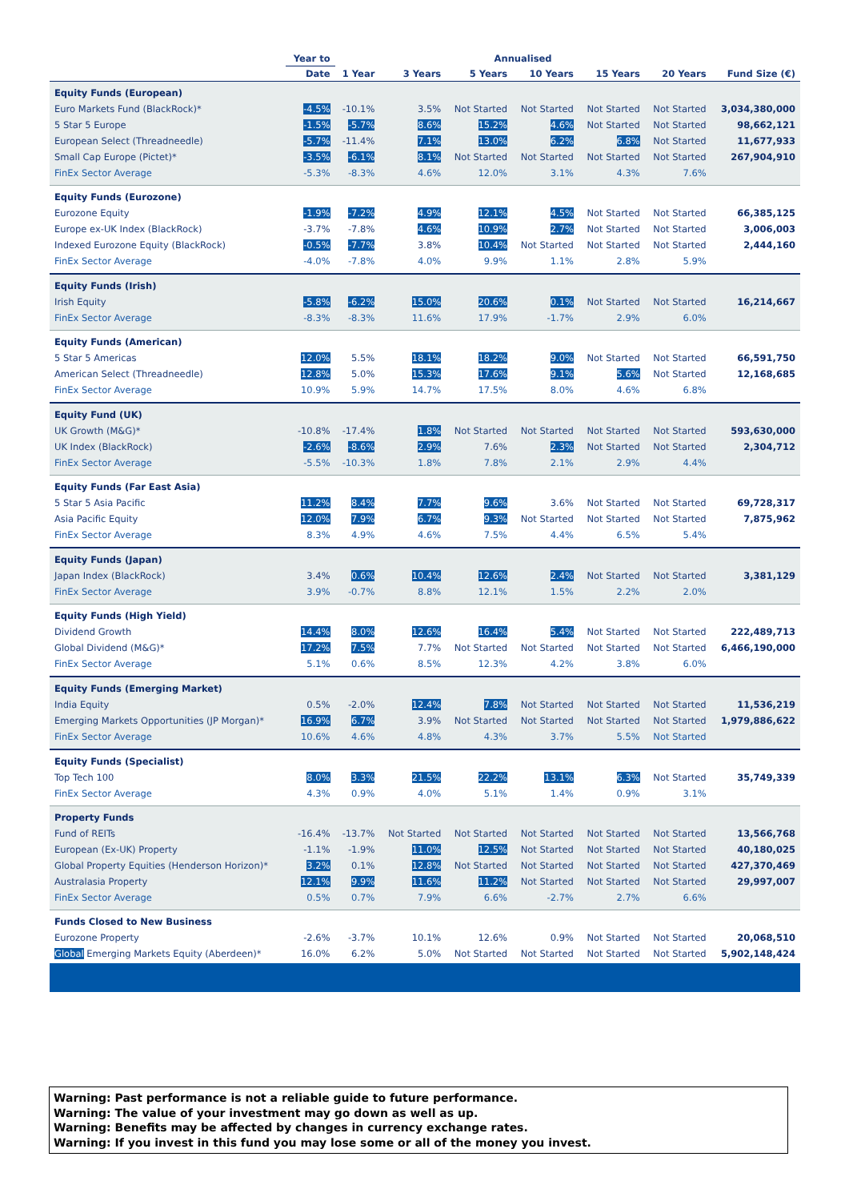| | Year to | Annualised | | | | | | |
| --- | --- | --- | --- | --- | --- | --- | --- | --- |
| | Date | 1 Year | 3 Years | 5 Years | 10 Years | 15 Years | 20 Years | Fund Size (€) |
| Equity Funds (European) | | | | | | | | |
| Euro Markets Fund (BlackRock)* | -4.5% | -10.1% | 3.5% | Not Started | Not Started | Not Started | Not Started | 3,034,380,000 |
| 5 Star 5 Europe | -1.5% | -5.7% | 8.6% | 15.2% | 4.6% | Not Started | Not Started | 98,662,121 |
| European Select (Threadneedle) | -5.7% | -11.4% | 7.1% | 13.0% | 6.2% | 6.8% | Not Started | 11,677,933 |
| Small Cap Europe (Pictet)* | -3.5% | -6.1% | 8.1% | Not Started | Not Started | Not Started | Not Started | 267,904,910 |
| FinEx Sector Average | -5.3% | -8.3% | 4.6% | 12.0% | 3.1% | 4.3% | 7.6% | |
| Equity Funds (Eurozone) | | | | | | | | |
| Eurozone Equity | -1.9% | -7.2% | 4.9% | 12.1% | 4.5% | Not Started | Not Started | 66,385,125 |
| Europe ex-UK Index (BlackRock) | -3.7% | -7.8% | 4.6% | 10.9% | 2.7% | Not Started | Not Started | 3,006,003 |
| Indexed Eurozone Equity (BlackRock) | -0.5% | -7.7% | 3.8% | 10.4% | Not Started | Not Started | Not Started | 2,444,160 |
| FinEx Sector Average | -4.0% | -7.8% | 4.0% | 9.9% | 1.1% | 2.8% | 5.9% | |
| Equity Funds (Irish) | | | | | | | | |
| Irish Equity | -5.8% | -6.2% | 15.0% | 20.6% | 0.1% | Not Started | Not Started | 16,214,667 |
| FinEx Sector Average | -8.3% | -8.3% | 11.6% | 17.9% | -1.7% | 2.9% | 6.0% | |
| Equity Funds (American) | | | | | | | | |
| 5 Star 5 Americas | 12.0% | 5.5% | 18.1% | 18.2% | 9.0% | Not Started | Not Started | 66,591,750 |
| American Select (Threadneedle) | 12.8% | 5.0% | 15.3% | 17.6% | 9.1% | 5.6% | Not Started | 12,168,685 |
| FinEx Sector Average | 10.9% | 5.9% | 14.7% | 17.5% | 8.0% | 4.6% | 6.8% | |
| Equity Fund (UK) | | | | | | | | |
| UK Growth (M&G)* | -10.8% | -17.4% | 1.8% | Not Started | Not Started | Not Started | Not Started | 593,630,000 |
| UK Index (BlackRock) | -2.6% | -8.6% | 2.9% | 7.6% | 2.3% | Not Started | Not Started | 2,304,712 |
| FinEx Sector Average | -5.5% | -10.3% | 1.8% | 7.8% | 2.1% | 2.9% | 4.4% | |
| Equity Funds (Far East Asia) | | | | | | | | |
| 5 Star 5 Asia Pacific | 11.2% | 8.4% | 7.7% | 9.6% | 3.6% | Not Started | Not Started | 69,728,317 |
| Asia Pacific Equity | 12.0% | 7.9% | 6.7% | 9.3% | Not Started | Not Started | Not Started | 7,875,962 |
| FinEx Sector Average | 8.3% | 4.9% | 4.6% | 7.5% | 4.4% | 6.5% | 5.4% | |
| Equity Funds (Japan) | | | | | | | | |
| Japan Index (BlackRock) | 3.4% | 0.6% | 10.4% | 12.6% | 2.4% | Not Started | Not Started | 3,381,129 |
| FinEx Sector Average | 3.9% | -0.7% | 8.8% | 12.1% | 1.5% | 2.2% | 2.0% | |
| Equity Funds (High Yield) | | | | | | | | |
| Dividend Growth | 14.4% | 8.0% | 12.6% | 16.4% | 5.4% | Not Started | Not Started | 222,489,713 |
| Global Dividend (M&G)* | 17.2% | 7.5% | 7.7% | Not Started | Not Started | Not Started | Not Started | 6,466,190,000 |
| FinEx Sector Average | 5.1% | 0.6% | 8.5% | 12.3% | 4.2% | 3.8% | 6.0% | |
| Equity Funds (Emerging Market) | | | | | | | | |
| India Equity | 0.5% | -2.0% | 12.4% | 7.8% | Not Started | Not Started | Not Started | 11,536,219 |
| Emerging Markets Opportunities (JP Morgan)* | 16.9% | 6.7% | 3.9% | Not Started | Not Started | Not Started | Not Started | 1,979,886,622 |
| FinEx Sector Average | 10.6% | 4.6% | 4.8% | 4.3% | 3.7% | 5.5% | Not Started | |
| Equity Funds (Specialist) | | | | | | | | |
| Top Tech 100 | 8.0% | 3.3% | 21.5% | 22.2% | 13.1% | 6.3% | Not Started | 35,749,339 |
| FinEx Sector Average | 4.3% | 0.9% | 4.0% | 5.1% | 1.4% | 0.9% | 3.1% | |
| Property Funds | | | | | | | | |
| Fund of REITs | -16.4% | -13.7% | Not Started | Not Started | Not Started | Not Started | Not Started | 13,566,768 |
| European (Ex-UK) Property | -1.1% | -1.9% | 11.0% | 12.5% | Not Started | Not Started | Not Started | 40,180,025 |
| Global Property Equities (Henderson Horizon)* | 3.2% | 0.1% | 12.8% | Not Started | Not Started | Not Started | Not Started | 427,370,469 |
| Australasia Property | 12.1% | 9.9% | 11.6% | 11.2% | Not Started | Not Started | Not Started | 29,997,007 |
| FinEx Sector Average | 0.5% | 0.7% | 7.9% | 6.6% | -2.7% | 2.7% | 6.6% | |
| Funds Closed to New Business | | | | | | | | |
| Eurozone Property | -2.6% | -3.7% | 10.1% | 12.6% | 0.9% | Not Started | Not Started | 20,068,510 |
| Global Emerging Markets Equity (Aberdeen)* | 16.0% | 6.2% | 5.0% | Not Started | Not Started | Not Started | Not Started | 5,902,148,424 |
Warning: Past performance is not a reliable guide to future performance.
Warning: The value of your investment may go down as well as up.
Warning: Benefits may be affected by changes in currency exchange rates.
Warning: If you invest in this fund you may lose some or all of the money you invest.